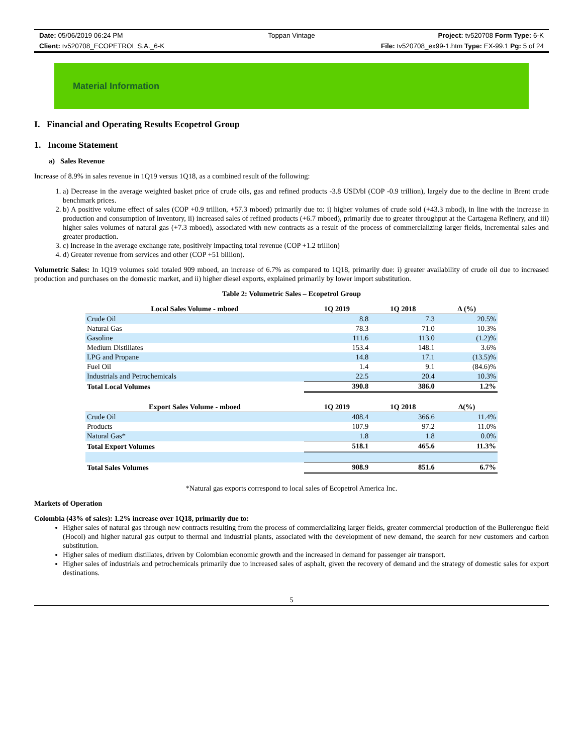Date: 05/06/2019 06:24 PM
Toppan Vintage
Project: tv520708 Form Type: 6-K
Client: tv520708_ECOPETROL S.A._6-K
File: tv520708_ex99-1.htm Type: EX-99.1 Pg: 5 of 24
Material Information
I. Financial and Operating Results Ecopetrol Group
1. Income Statement
a) Sales Revenue
Increase of 8.9% in sales revenue in 1Q19 versus 1Q18, as a combined result of the following:
1. a) Decrease in the average weighted basket price of crude oils, gas and refined products -3.8 USD/bl (COP -0.9 trillion), largely due to the decline in Brent crude benchmark prices.
2. b) A positive volume effect of sales (COP +0.9 trillion, +57.3 mboed) primarily due to: i) higher volumes of crude sold (+43.3 mbod), in line with the increase in production and consumption of inventory, ii) increased sales of refined products (+6.7 mboed), primarily due to greater throughput at the Cartagena Refinery, and iii) higher sales volumes of natural gas (+7.3 mboed), associated with new contracts as a result of the process of commercializing larger fields, incremental sales and greater production.
3. c) Increase in the average exchange rate, positively impacting total revenue (COP +1.2 trillion)
4. d) Greater revenue from services and other (COP +51 billion).
Volumetric Sales: In 1Q19 volumes sold totaled 909 mboed, an increase of 6.7% as compared to 1Q18, primarily due: i) greater availability of crude oil due to increased production and purchases on the domestic market, and ii) higher diesel exports, explained primarily by lower import substitution.
Table 2: Volumetric Sales – Ecopetrol Group
| Local Sales Volume - mboed | 1Q 2019 | 1Q 2018 | ∆ (%) |
| --- | --- | --- | --- |
| Crude Oil | 8.8 | 7.3 | 20.5% |
| Natural Gas | 78.3 | 71.0 | 10.3% |
| Gasoline | 111.6 | 113.0 | (1.2)% |
| Medium Distillates | 153.4 | 148.1 | 3.6% |
| LPG and Propane | 14.8 | 17.1 | (13.5)% |
| Fuel Oil | 1.4 | 9.1 | (84.6)% |
| Industrials and Petrochemicals | 22.5 | 20.4 | 10.3% |
| Total Local Volumes | 390.8 | 386.0 | 1.2% |
| Export Sales Volume - mboed | 1Q 2019 | 1Q 2018 | ∆(%) |
| Crude Oil | 408.4 | 366.6 | 11.4% |
| Products | 107.9 | 97.2 | 11.0% |
| Natural Gas* | 1.8 | 1.8 | 0.0% |
| Total Export Volumes | 518.1 | 465.6 | 11.3% |
| Total Sales Volumes | 908.9 | 851.6 | 6.7% |
*Natural gas exports correspond to local sales of Ecopetrol America Inc.
Markets of Operation
Colombia (43% of sales): 1.2% increase over 1Q18, primarily due to:
Higher sales of natural gas through new contracts resulting from the process of commercializing larger fields, greater commercial production of the Bullerengue field (Hocol) and higher natural gas output to thermal and industrial plants, associated with the development of new demand, the search for new customers and carbon substitution.
Higher sales of medium distillates, driven by Colombian economic growth and the increased in demand for passenger air transport.
Higher sales of industrials and petrochemicals primarily due to increased sales of asphalt, given the recovery of demand and the strategy of domestic sales for export destinations.
5